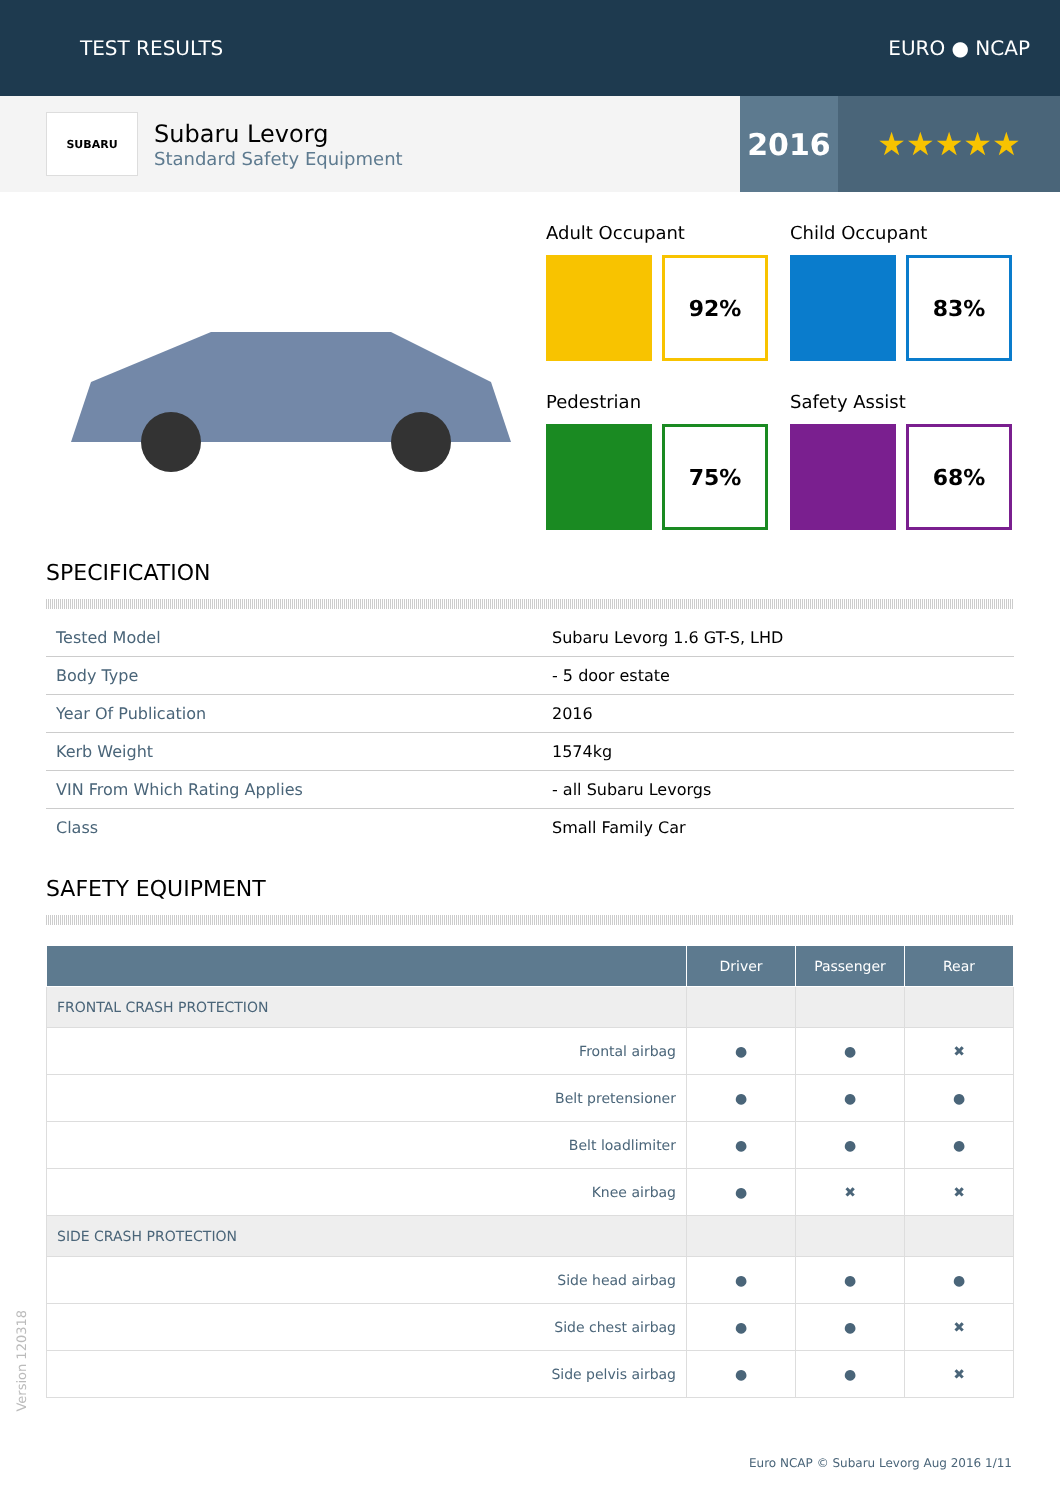TEST RESULTS EURO ● NCAP
SUBARU
Subaru Levorg
Standard Safety Equipment
2016 ★★★★★
Adult Occupant
92%
Child Occupant
83%
Pedestrian
75%
Safety Assist
68%
SPECIFICATION
| Tested Model | Subaru Levorg 1.6 GT-S, LHD |
| Body Type | - 5 door estate |
| Year Of Publication | 2016 |
| Kerb Weight | 1574kg |
| VIN From Which Rating Applies | - all Subaru Levorgs |
| Class | Small Family Car |
SAFETY EQUIPMENT
| | Driver | Passenger | Rear |
| --- | --- | --- | --- |
| FRONTAL CRASH PROTECTION | | | |
| Frontal airbag | ● | ● | ✖ |
| Belt pretensioner | ● | ● | ● |
| Belt loadlimiter | ● | ● | ● |
| Knee airbag | ● | ✖ | ✖ |
| SIDE CRASH PROTECTION | | | |
| Side head airbag | ● | ● | ● |
| Side chest airbag | ● | ● | ✖ |
| Side pelvis airbag | ● | ● | ✖ |
Version 120318
Euro NCAP © Subaru Levorg Aug 2016 1/11